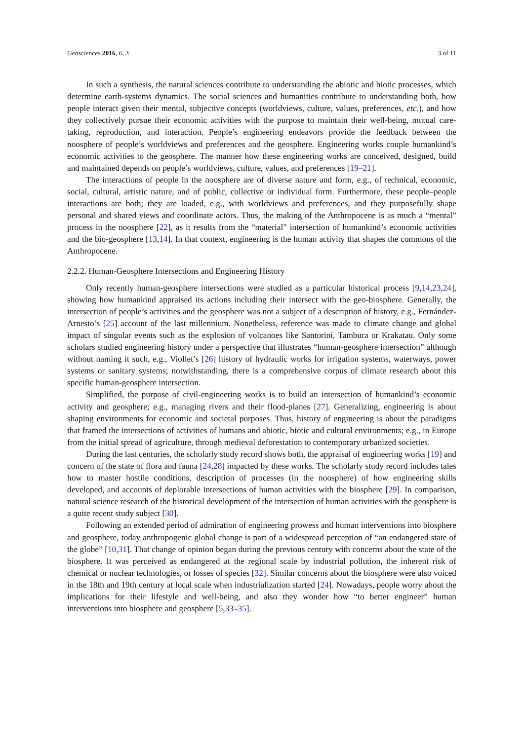Geosciences 2016, 6, 3 3 of 11
In such a synthesis, the natural sciences contribute to understanding the abiotic and biotic processes, which determine earth-systems dynamics. The social sciences and humanities contribute to understanding both, how people interact given their mental, subjective concepts (worldviews, culture, values, preferences, etc.), and how they collectively pursue their economic activities with the purpose to maintain their well-being, mutual care-taking, reproduction, and interaction. People’s engineering endeavors provide the feedback between the noosphere of people’s worldviews and preferences and the geosphere. Engineering works couple humankind’s economic activities to the geosphere. The manner how these engineering works are conceived, designed, build and maintained depends on people’s worldviews, culture, values, and preferences [19–21].
The interactions of people in the noosphere are of diverse nature and form, e.g., of technical, economic, social, cultural, artistic nature, and of public, collective or individual form. Furthermore, these people–people interactions are both; they are loaded, e.g., with worldviews and preferences, and they purposefully shape personal and shared views and coordinate actors. Thus, the making of the Anthropocene is as much a “mental” process in the noosphere [22], as it results from the “material” intersection of humankind’s economic activities and the bio-geosphere [13,14]. In that context, engineering is the human activity that shapes the commons of the Anthropocene.
2.2.2. Human-Geosphere Intersections and Engineering History
Only recently human-geosphere intersections were studied as a particular historical process [9,14,23,24], showing how humankind appraised its actions including their intersect with the geo-biosphere. Generally, the intersection of people’s activities and the geosphere was not a subject of a description of history, e.g., Fernández-Arnesto’s [25] account of the last millennium. Nonetheless, reference was made to climate change and global impact of singular events such as the explosion of volcanoes like Santorini, Tambura or Krakatau. Only some scholars studied engineering history under a perspective that illustrates “human-geosphere intersection” although without naming it such, e.g., Viollet’s [26] history of hydraulic works for irrigation systems, waterways, power systems or sanitary systems; notwithstanding, there is a comprehensive corpus of climate research about this specific human-geosphere intersection.
Simplified, the purpose of civil-engineering works is to build an intersection of humankind’s economic activity and geosphere; e.g., managing rivers and their flood-planes [27]. Generalizing, engineering is about shaping environments for economic and societal purposes. Thus, history of engineering is about the paradigms that framed the intersections of activities of humans and abiotic, biotic and cultural environments; e.g., in Europe from the initial spread of agriculture, through medieval deforestation to contemporary urbanized societies.
During the last centuries, the scholarly study record shows both, the appraisal of engineering works [19] and concern of the state of flora and fauna [24,28] impacted by these works. The scholarly study record includes tales how to master hostile conditions, description of processes (in the noosphere) of how engineering skills developed, and accounts of deplorable intersections of human activities with the biosphere [29]. In comparison, natural science research of the historical development of the intersection of human activities with the geosphere is a quite recent study subject [30].
Following an extended period of admiration of engineering prowess and human interventions into biosphere and geosphere, today anthropogenic global change is part of a widespread perception of “an endangered state of the globe” [10,31]. That change of opinion began during the previous century with concerns about the state of the biosphere. It was perceived as endangered at the regional scale by industrial pollution, the inherent risk of chemical or nuclear technologies, or losses of species [32]. Similar concerns about the biosphere were also voiced in the 18th and 19th century at local scale when industrialization started [24]. Nowadays, people worry about the implications for their lifestyle and well-being, and also they wonder how “to better engineer” human interventions into biosphere and geosphere [5,33–35].